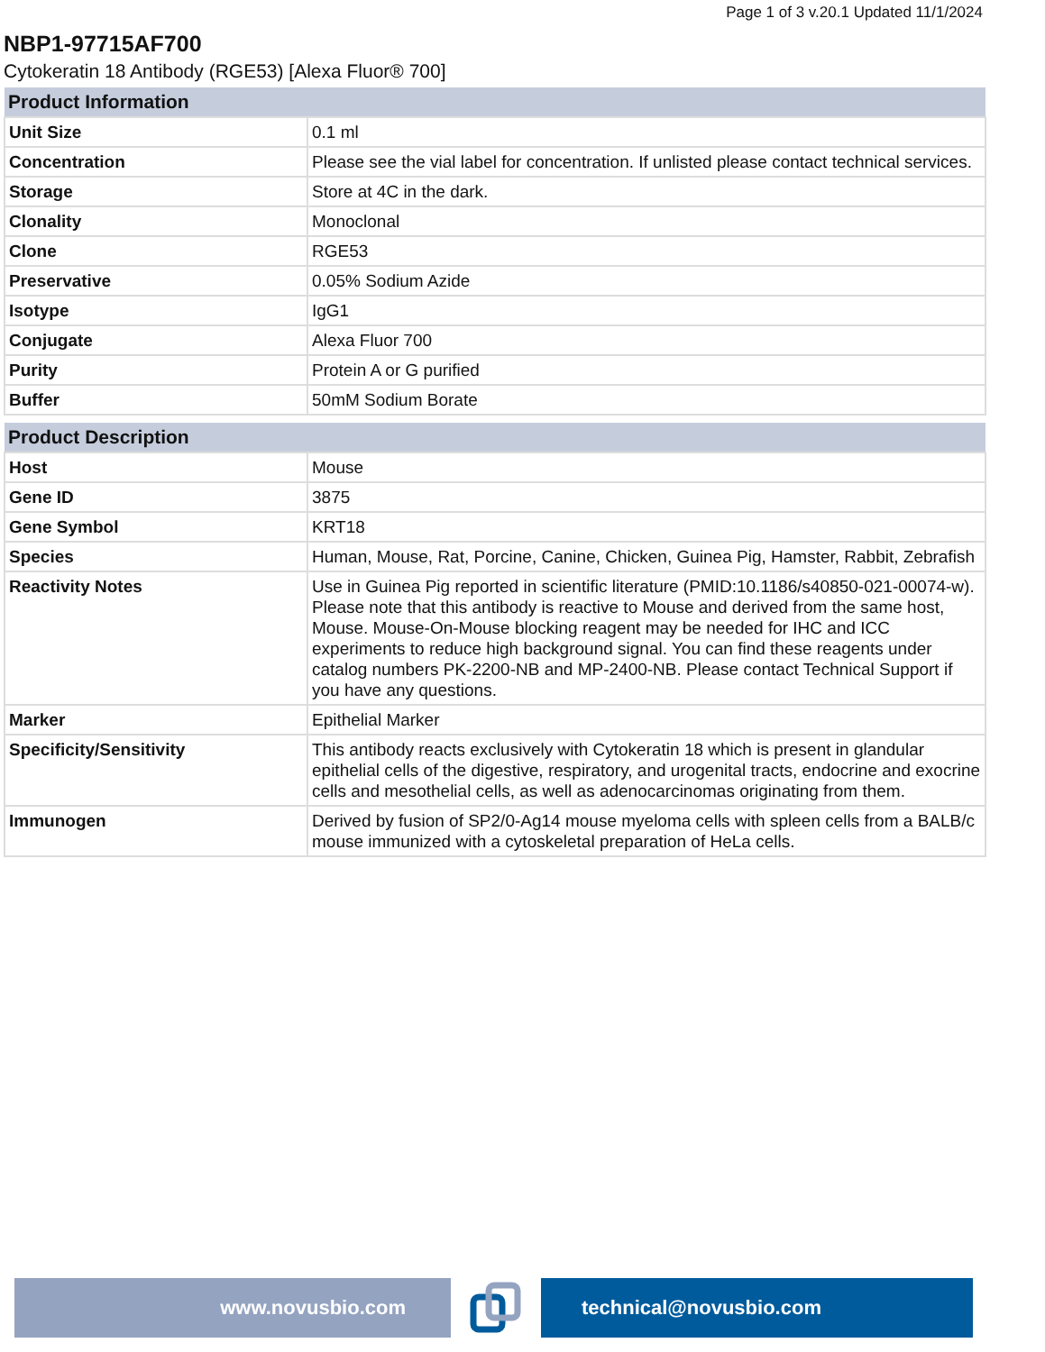Page 1 of 3 v.20.1 Updated 11/1/2024
NBP1-97715AF700
Cytokeratin 18 Antibody (RGE53) [Alexa Fluor® 700]
| Product Information | |
| --- | --- |
| Unit Size | 0.1 ml |
| Concentration | Please see the vial label for concentration. If unlisted please contact technical services. |
| Storage | Store at 4C in the dark. |
| Clonality | Monoclonal |
| Clone | RGE53 |
| Preservative | 0.05% Sodium Azide |
| Isotype | IgG1 |
| Conjugate | Alexa Fluor 700 |
| Purity | Protein A or G purified |
| Buffer | 50mM Sodium Borate |
| Product Description | |
| --- | --- |
| Host | Mouse |
| Gene ID | 3875 |
| Gene Symbol | KRT18 |
| Species | Human, Mouse, Rat, Porcine, Canine, Chicken, Guinea Pig, Hamster, Rabbit, Zebrafish |
| Reactivity Notes | Use in Guinea Pig reported in scientific literature (PMID:10.1186/s40850-021-00074-w). Please note that this antibody is reactive to Mouse and derived from the same host, Mouse. Mouse-On-Mouse blocking reagent may be needed for IHC and ICC experiments to reduce high background signal. You can find these reagents under catalog numbers PK-2200-NB and MP-2400-NB. Please contact Technical Support if you have any questions. |
| Marker | Epithelial Marker |
| Specificity/Sensitivity | This antibody reacts exclusively with Cytokeratin 18 which is present in glandular epithelial cells of the digestive, respiratory, and urogenital tracts, endocrine and exocrine cells and mesothelial cells, as well as adenocarcinomas originating from them. |
| Immunogen | Derived by fusion of SP2/0-Ag14 mouse myeloma cells with spleen cells from a BALB/c mouse immunized with a cytoskeletal preparation of HeLa cells. |
www.novusbio.com technical@novusbio.com